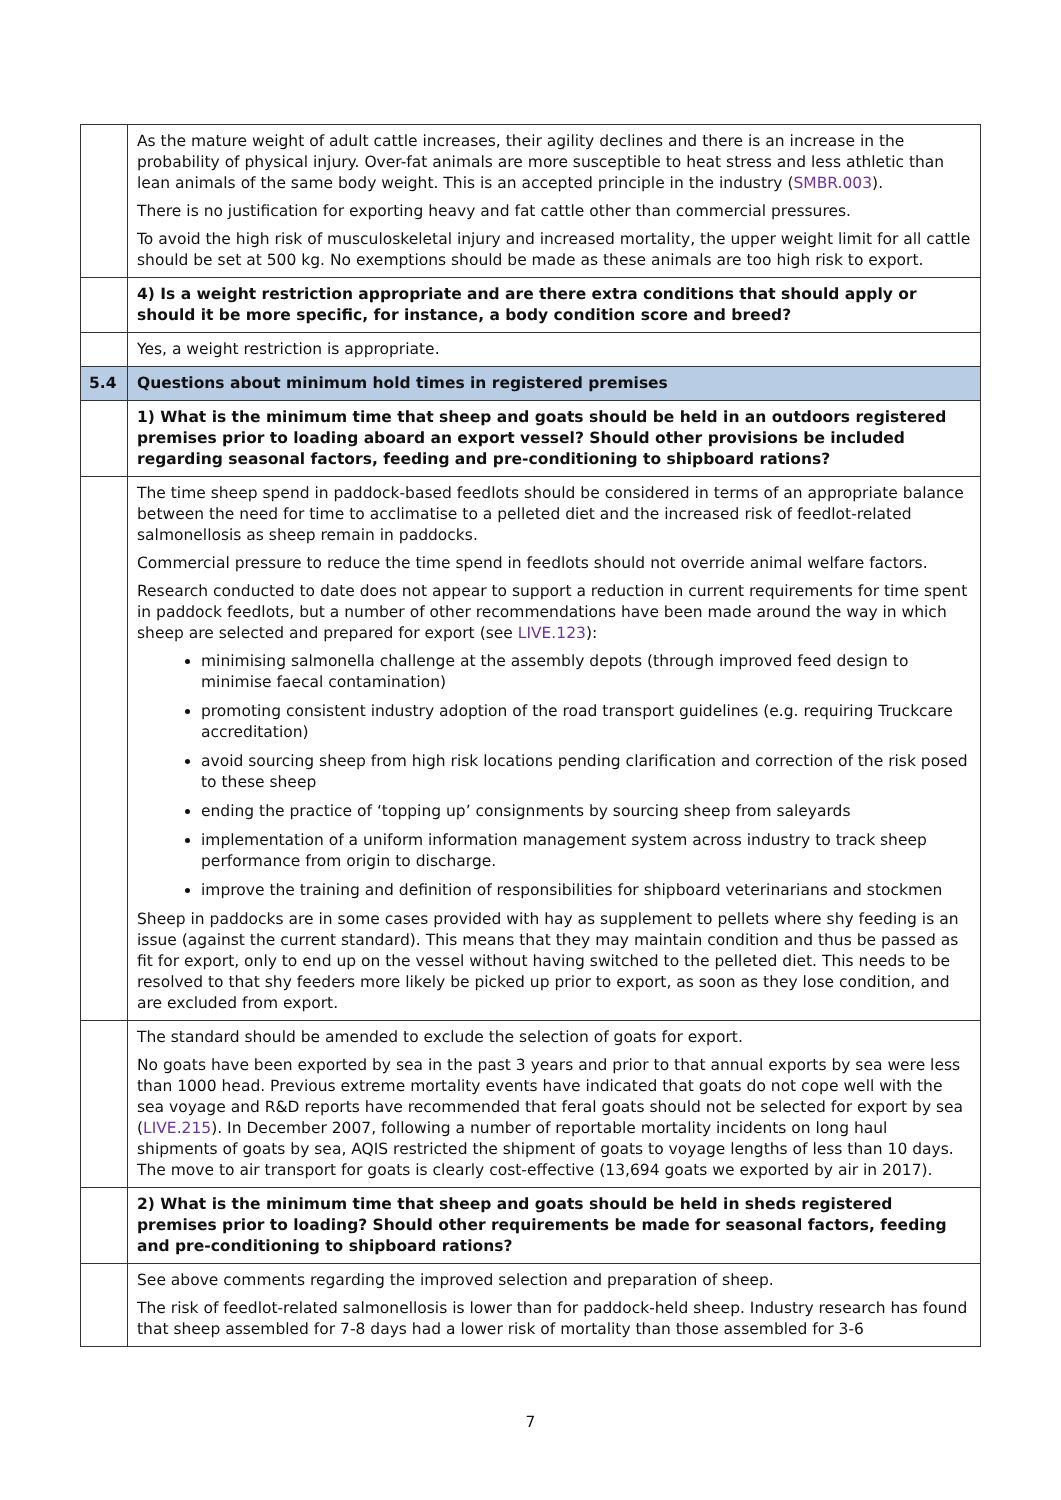| | As the mature weight of adult cattle increases, their agility declines and there is an increase in the probability of physical injury. Over-fat animals are more susceptible to heat stress and less athletic than lean animals of the same body weight. This is an accepted principle in the industry ( SMBR.003 ). There is no justification for exporting heavy and fat cattle other than commercial pressures. To avoid the high risk of musculoskeletal injury and increased mortality, the upper weight limit for all cattle should be set at 500 kg. No exemptions should be made as these animals are too high risk to export. |
| | 4) Is a weight restriction appropriate and are there extra conditions that should apply or should it be more specific, for instance, a body condition score and breed? |
| | Yes, a weight restriction is appropriate. |
| 5.4 | Questions about minimum hold times in registered premises |
| | 1) What is the minimum time that sheep and goats should be held in an outdoors registered premises prior to loading aboard an export vessel? Should other provisions be included regarding seasonal factors, feeding and pre-conditioning to shipboard rations? |
| | The time sheep spend in paddock-based feedlots should be considered in terms of an appropriate balance between the need for time to acclimatise to a pelleted diet and the increased risk of feedlot-related salmonellosis as sheep remain in paddocks. Commercial pressure to reduce the time spend in feedlots should not override animal welfare factors. Research conducted to date does not appear to support a reduction in current requirements for time spent in paddock feedlots, but a number of other recommendations have been made around the way in which sheep are selected and prepared for export (see LIVE.123 ): minimising salmonella challenge at the assembly depots (through improved feed design to minimise faecal contamination) promoting consistent industry adoption of the road transport guidelines (e.g. requiring Truckcare accreditation) avoid sourcing sheep from high risk locations pending clarification and correction of the risk posed to these sheep ending the practice of ‘topping up’ consignments by sourcing sheep from saleyards implementation of a uniform information management system across industry to track sheep performance from origin to discharge. improve the training and definition of responsibilities for shipboard veterinarians and stockmen Sheep in paddocks are in some cases provided with hay as supplement to pellets where shy feeding is an issue (against the current standard). This means that they may maintain condition and thus be passed as fit for export, only to end up on the vessel without having switched to the pelleted diet. This needs to be resolved to that shy feeders more likely be picked up prior to export, as soon as they lose condition, and are excluded from export. |
| | The standard should be amended to exclude the selection of goats for export. No goats have been exported by sea in the past 3 years and prior to that annual exports by sea were less than 1000 head. Previous extreme mortality events have indicated that goats do not cope well with the sea voyage and R&D reports have recommended that feral goats should not be selected for export by sea ( LIVE.215 ). In December 2007, following a number of reportable mortality incidents on long haul shipments of goats by sea, AQIS restricted the shipment of goats to voyage lengths of less than 10 days. The move to air transport for goats is clearly cost-effective (13,694 goats we exported by air in 2017). |
| | 2) What is the minimum time that sheep and goats should be held in sheds registered premises prior to loading? Should other requirements be made for seasonal factors, feeding and pre-conditioning to shipboard rations? |
| | See above comments regarding the improved selection and preparation of sheep. The risk of feedlot-related salmonellosis is lower than for paddock-held sheep. Industry research has found that sheep assembled for 7-8 days had a lower risk of mortality than those assembled for 3-6 |
7